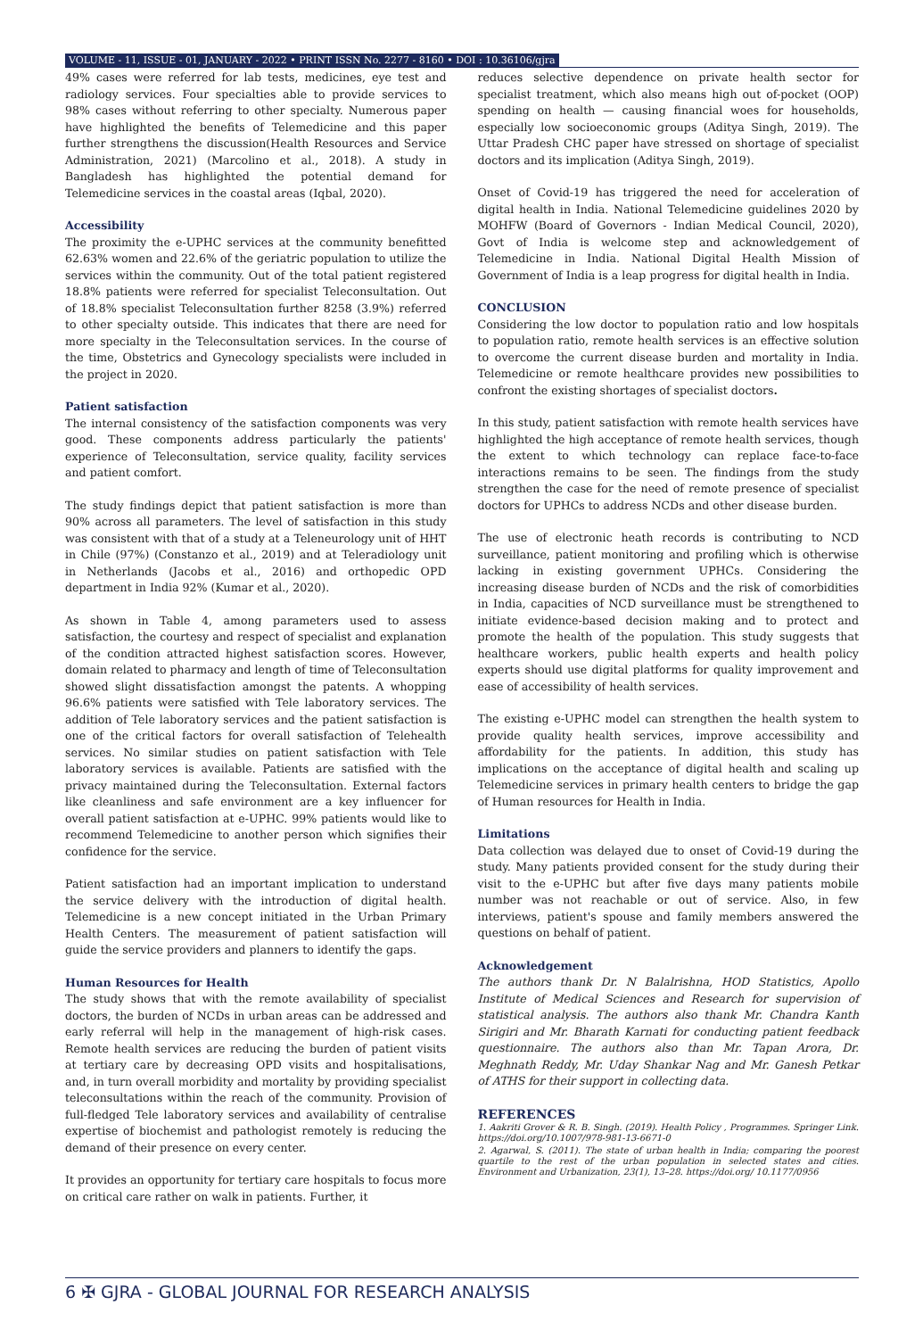VOLUME - 11, ISSUE - 01, JANUARY - 2022 • PRINT ISSN No. 2277 - 8160 • DOI : 10.36106/gjra
49% cases were referred for lab tests, medicines, eye test and radiology services. Four specialties able to provide services to 98% cases without referring to other specialty. Numerous paper have highlighted the benefits of Telemedicine and this paper further strengthens the discussion(Health Resources and Service Administration, 2021) (Marcolino et al., 2018). A study in Bangladesh has highlighted the potential demand for Telemedicine services in the coastal areas (Iqbal, 2020).
Accessibility
The proximity the e-UPHC services at the community benefitted 62.63% women and 22.6% of the geriatric population to utilize the services within the community. Out of the total patient registered 18.8% patients were referred for specialist Teleconsultation. Out of 18.8% specialist Teleconsultation further 8258 (3.9%) referred to other specialty outside. This indicates that there are need for more specialty in the Teleconsultation services. In the course of the time, Obstetrics and Gynecology specialists were included in the project in 2020.
Patient satisfaction
The internal consistency of the satisfaction components was very good. These components address particularly the patients' experience of Teleconsultation, service quality, facility services and patient comfort.
The study findings depict that patient satisfaction is more than 90% across all parameters. The level of satisfaction in this study was consistent with that of a study at a Teleneurology unit of HHT in Chile (97%) (Constanzo et al., 2019) and at Teleradiology unit in Netherlands (Jacobs et al., 2016) and orthopedic OPD department in India 92% (Kumar et al., 2020).
As shown in Table 4, among parameters used to assess satisfaction, the courtesy and respect of specialist and explanation of the condition attracted highest satisfaction scores. However, domain related to pharmacy and length of time of Teleconsultation showed slight dissatisfaction amongst the patents. A whopping 96.6% patients were satisfied with Tele laboratory services. The addition of Tele laboratory services and the patient satisfaction is one of the critical factors for overall satisfaction of Telehealth services. No similar studies on patient satisfaction with Tele laboratory services is available. Patients are satisfied with the privacy maintained during the Teleconsultation. External factors like cleanliness and safe environment are a key influencer for overall patient satisfaction at e-UPHC. 99% patients would like to recommend Telemedicine to another person which signifies their confidence for the service.
Patient satisfaction had an important implication to understand the service delivery with the introduction of digital health. Telemedicine is a new concept initiated in the Urban Primary Health Centers. The measurement of patient satisfaction will guide the service providers and planners to identify the gaps.
Human Resources for Health
The study shows that with the remote availability of specialist doctors, the burden of NCDs in urban areas can be addressed and early referral will help in the management of high-risk cases. Remote health services are reducing the burden of patient visits at tertiary care by decreasing OPD visits and hospitalisations, and, in turn overall morbidity and mortality by providing specialist teleconsultations within the reach of the community. Provision of full-fledged Tele laboratory services and availability of centralise expertise of biochemist and pathologist remotely is reducing the demand of their presence on every center.
It provides an opportunity for tertiary care hospitals to focus more on critical care rather on walk in patients. Further, it
reduces selective dependence on private health sector for specialist treatment, which also means high out of-pocket (OOP) spending on health — causing financial woes for households, especially low socioeconomic groups (Aditya Singh, 2019). The Uttar Pradesh CHC paper have stressed on shortage of specialist doctors and its implication (Aditya Singh, 2019).
Onset of Covid-19 has triggered the need for acceleration of digital health in India. National Telemedicine guidelines 2020 by MOHFW (Board of Governors - Indian Medical Council, 2020), Govt of India is welcome step and acknowledgement of Telemedicine in India. National Digital Health Mission of Government of India is a leap progress for digital health in India.
CONCLUSION
Considering the low doctor to population ratio and low hospitals to population ratio, remote health services is an effective solution to overcome the current disease burden and mortality in India. Telemedicine or remote healthcare provides new possibilities to confront the existing shortages of specialist doctors.
In this study, patient satisfaction with remote health services have highlighted the high acceptance of remote health services, though the extent to which technology can replace face-to-face interactions remains to be seen. The findings from the study strengthen the case for the need of remote presence of specialist doctors for UPHCs to address NCDs and other disease burden.
The use of electronic heath records is contributing to NCD surveillance, patient monitoring and profiling which is otherwise lacking in existing government UPHCs. Considering the increasing disease burden of NCDs and the risk of comorbidities in India, capacities of NCD surveillance must be strengthened to initiate evidence-based decision making and to protect and promote the health of the population. This study suggests that healthcare workers, public health experts and health policy experts should use digital platforms for quality improvement and ease of accessibility of health services.
The existing e-UPHC model can strengthen the health system to provide quality health services, improve accessibility and affordability for the patients. In addition, this study has implications on the acceptance of digital health and scaling up Telemedicine services in primary health centers to bridge the gap of Human resources for Health in India.
Limitations
Data collection was delayed due to onset of Covid-19 during the study. Many patients provided consent for the study during their visit to the e-UPHC but after five days many patients mobile number was not reachable or out of service. Also, in few interviews, patient's spouse and family members answered the questions on behalf of patient.
Acknowledgement
The authors thank Dr. N Balalrishna, HOD Statistics, Apollo Institute of Medical Sciences and Research for supervision of statistical analysis. The authors also thank Mr. Chandra Kanth Sirigiri and Mr. Bharath Karnati for conducting patient feedback questionnaire. The authors also than Mr. Tapan Arora, Dr. Meghnath Reddy, Mr. Uday Shankar Nag and Mr. Ganesh Petkar of ATHS for their support in collecting data.
REFERENCES
1. Aakriti Grover & R. B. Singh. (2019). Health Policy , Programmes. Springer Link. https://doi.org/10.1007/978-981-13-6671-0
2. Agarwal, S. (2011). The state of urban health in India; comparing the poorest quartile to the rest of the urban population in selected states and cities. Environment and Urbanization, 23(1), 13–28. https://doi.org/ 10.1177/0956
6 ✠ GJRA - GLOBAL JOURNAL FOR RESEARCH ANALYSIS